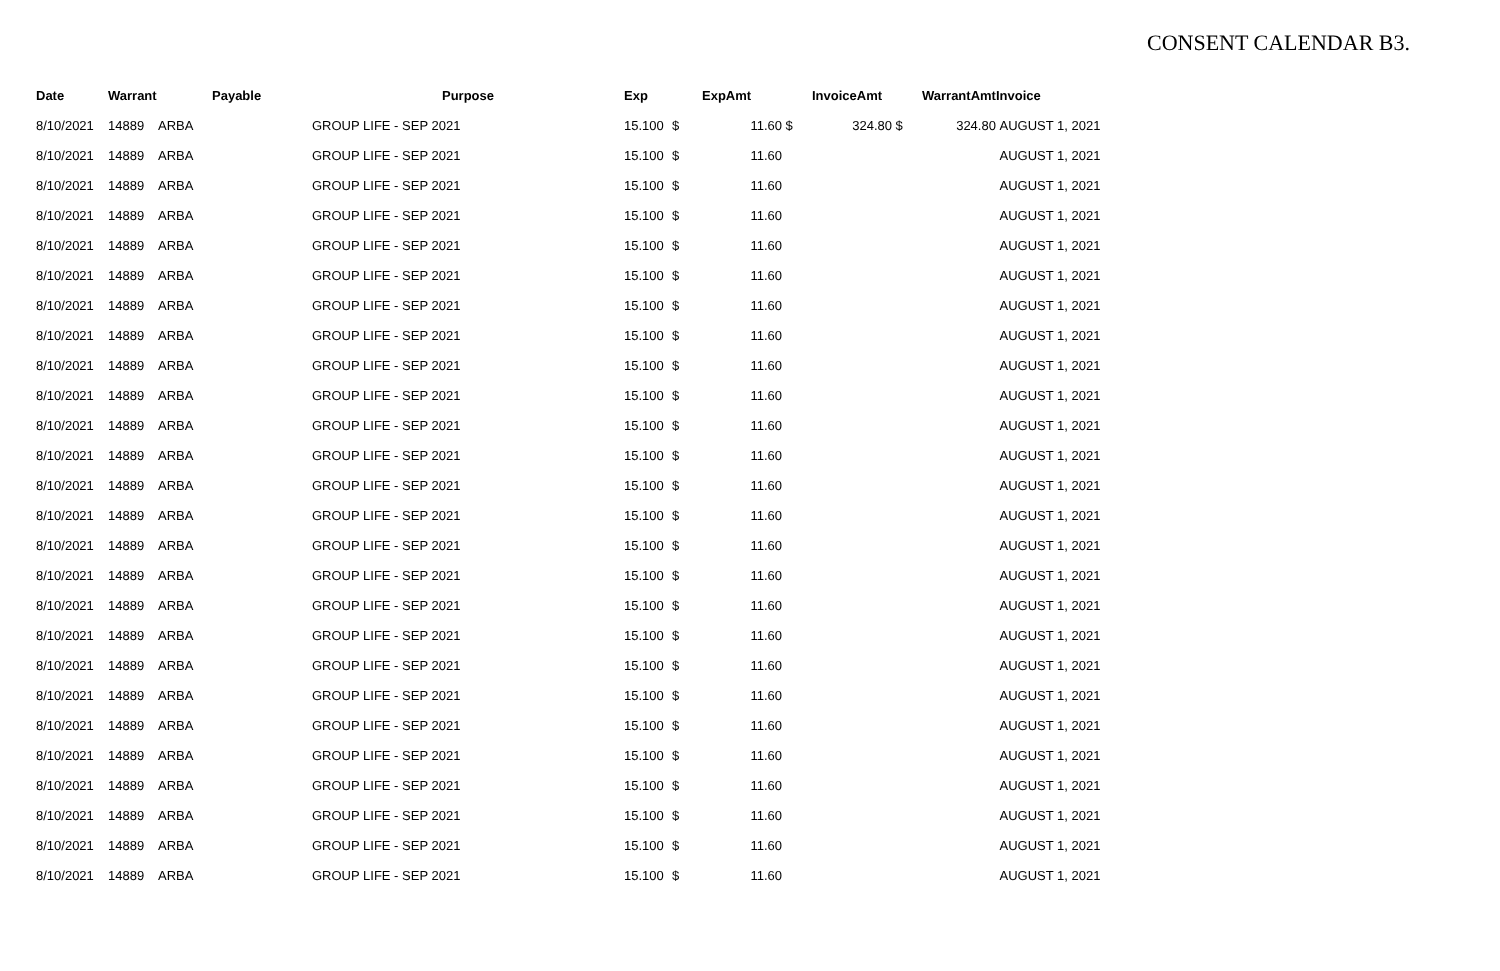CONSENT CALENDAR B3.
| Date | Warrant | | Payable | Purpose | Exp | | ExpAmt | | InvoiceAmt | | WarrantAmt | Invoice |
| --- | --- | --- | --- | --- | --- | --- | --- | --- | --- | --- | --- | --- |
| 8/10/2021 | 14889 | ARBA | | GROUP LIFE - SEP 2021 | 15.100 | $ | 11.60 | $ | 324.80 | $ | 324.80 | AUGUST 1, 2021 |
| 8/10/2021 | 14889 | ARBA | | GROUP LIFE - SEP 2021 | 15.100 | $ | 11.60 | | | | | AUGUST 1, 2021 |
| 8/10/2021 | 14889 | ARBA | | GROUP LIFE - SEP 2021 | 15.100 | $ | 11.60 | | | | | AUGUST 1, 2021 |
| 8/10/2021 | 14889 | ARBA | | GROUP LIFE - SEP 2021 | 15.100 | $ | 11.60 | | | | | AUGUST 1, 2021 |
| 8/10/2021 | 14889 | ARBA | | GROUP LIFE - SEP 2021 | 15.100 | $ | 11.60 | | | | | AUGUST 1, 2021 |
| 8/10/2021 | 14889 | ARBA | | GROUP LIFE - SEP 2021 | 15.100 | $ | 11.60 | | | | | AUGUST 1, 2021 |
| 8/10/2021 | 14889 | ARBA | | GROUP LIFE - SEP 2021 | 15.100 | $ | 11.60 | | | | | AUGUST 1, 2021 |
| 8/10/2021 | 14889 | ARBA | | GROUP LIFE - SEP 2021 | 15.100 | $ | 11.60 | | | | | AUGUST 1, 2021 |
| 8/10/2021 | 14889 | ARBA | | GROUP LIFE - SEP 2021 | 15.100 | $ | 11.60 | | | | | AUGUST 1, 2021 |
| 8/10/2021 | 14889 | ARBA | | GROUP LIFE - SEP 2021 | 15.100 | $ | 11.60 | | | | | AUGUST 1, 2021 |
| 8/10/2021 | 14889 | ARBA | | GROUP LIFE - SEP 2021 | 15.100 | $ | 11.60 | | | | | AUGUST 1, 2021 |
| 8/10/2021 | 14889 | ARBA | | GROUP LIFE - SEP 2021 | 15.100 | $ | 11.60 | | | | | AUGUST 1, 2021 |
| 8/10/2021 | 14889 | ARBA | | GROUP LIFE - SEP 2021 | 15.100 | $ | 11.60 | | | | | AUGUST 1, 2021 |
| 8/10/2021 | 14889 | ARBA | | GROUP LIFE - SEP 2021 | 15.100 | $ | 11.60 | | | | | AUGUST 1, 2021 |
| 8/10/2021 | 14889 | ARBA | | GROUP LIFE - SEP 2021 | 15.100 | $ | 11.60 | | | | | AUGUST 1, 2021 |
| 8/10/2021 | 14889 | ARBA | | GROUP LIFE - SEP 2021 | 15.100 | $ | 11.60 | | | | | AUGUST 1, 2021 |
| 8/10/2021 | 14889 | ARBA | | GROUP LIFE - SEP 2021 | 15.100 | $ | 11.60 | | | | | AUGUST 1, 2021 |
| 8/10/2021 | 14889 | ARBA | | GROUP LIFE - SEP 2021 | 15.100 | $ | 11.60 | | | | | AUGUST 1, 2021 |
| 8/10/2021 | 14889 | ARBA | | GROUP LIFE - SEP 2021 | 15.100 | $ | 11.60 | | | | | AUGUST 1, 2021 |
| 8/10/2021 | 14889 | ARBA | | GROUP LIFE - SEP 2021 | 15.100 | $ | 11.60 | | | | | AUGUST 1, 2021 |
| 8/10/2021 | 14889 | ARBA | | GROUP LIFE - SEP 2021 | 15.100 | $ | 11.60 | | | | | AUGUST 1, 2021 |
| 8/10/2021 | 14889 | ARBA | | GROUP LIFE - SEP 2021 | 15.100 | $ | 11.60 | | | | | AUGUST 1, 2021 |
| 8/10/2021 | 14889 | ARBA | | GROUP LIFE - SEP 2021 | 15.100 | $ | 11.60 | | | | | AUGUST 1, 2021 |
| 8/10/2021 | 14889 | ARBA | | GROUP LIFE - SEP 2021 | 15.100 | $ | 11.60 | | | | | AUGUST 1, 2021 |
| 8/10/2021 | 14889 | ARBA | | GROUP LIFE - SEP 2021 | 15.100 | $ | 11.60 | | | | | AUGUST 1, 2021 |
| 8/10/2021 | 14889 | ARBA | | GROUP LIFE - SEP 2021 | 15.100 | $ | 11.60 | | | | | AUGUST 1, 2021 |